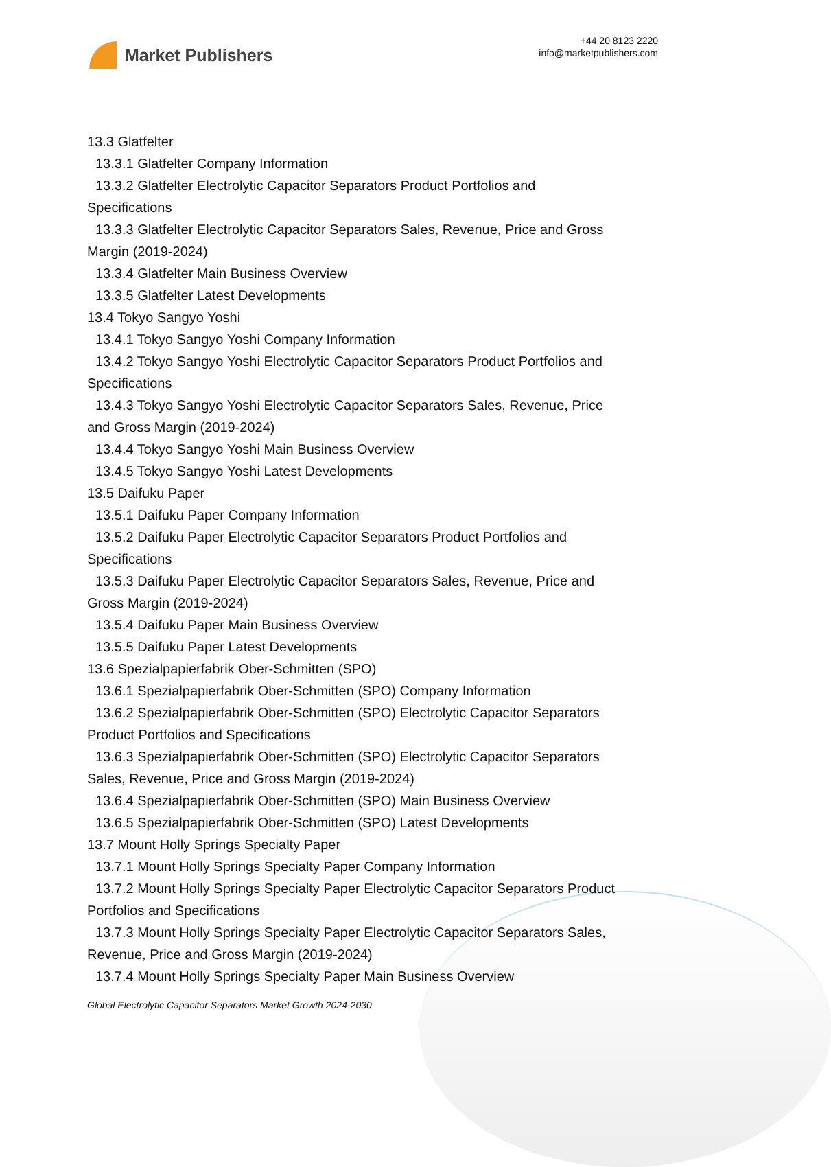Market Publishers
+44 20 8123 2220
info@marketpublishers.com
13.3 Glatfelter
13.3.1 Glatfelter Company Information
13.3.2 Glatfelter Electrolytic Capacitor Separators Product Portfolios and
Specifications
13.3.3 Glatfelter Electrolytic Capacitor Separators Sales, Revenue, Price and Gross
Margin (2019-2024)
13.3.4 Glatfelter Main Business Overview
13.3.5 Glatfelter Latest Developments
13.4 Tokyo Sangyo Yoshi
13.4.1 Tokyo Sangyo Yoshi Company Information
13.4.2 Tokyo Sangyo Yoshi Electrolytic Capacitor Separators Product Portfolios and
Specifications
13.4.3 Tokyo Sangyo Yoshi Electrolytic Capacitor Separators Sales, Revenue, Price
and Gross Margin (2019-2024)
13.4.4 Tokyo Sangyo Yoshi Main Business Overview
13.4.5 Tokyo Sangyo Yoshi Latest Developments
13.5 Daifuku Paper
13.5.1 Daifuku Paper Company Information
13.5.2 Daifuku Paper Electrolytic Capacitor Separators Product Portfolios and
Specifications
13.5.3 Daifuku Paper Electrolytic Capacitor Separators Sales, Revenue, Price and
Gross Margin (2019-2024)
13.5.4 Daifuku Paper Main Business Overview
13.5.5 Daifuku Paper Latest Developments
13.6 Spezialpapierfabrik Ober-Schmitten (SPO)
13.6.1 Spezialpapierfabrik Ober-Schmitten (SPO) Company Information
13.6.2 Spezialpapierfabrik Ober-Schmitten (SPO) Electrolytic Capacitor Separators
Product Portfolios and Specifications
13.6.3 Spezialpapierfabrik Ober-Schmitten (SPO) Electrolytic Capacitor Separators
Sales, Revenue, Price and Gross Margin (2019-2024)
13.6.4 Spezialpapierfabrik Ober-Schmitten (SPO) Main Business Overview
13.6.5 Spezialpapierfabrik Ober-Schmitten (SPO) Latest Developments
13.7 Mount Holly Springs Specialty Paper
13.7.1 Mount Holly Springs Specialty Paper Company Information
13.7.2 Mount Holly Springs Specialty Paper Electrolytic Capacitor Separators Product
Portfolios and Specifications
13.7.3 Mount Holly Springs Specialty Paper Electrolytic Capacitor Separators Sales,
Revenue, Price and Gross Margin (2019-2024)
13.7.4 Mount Holly Springs Specialty Paper Main Business Overview
Global Electrolytic Capacitor Separators Market Growth 2024-2030